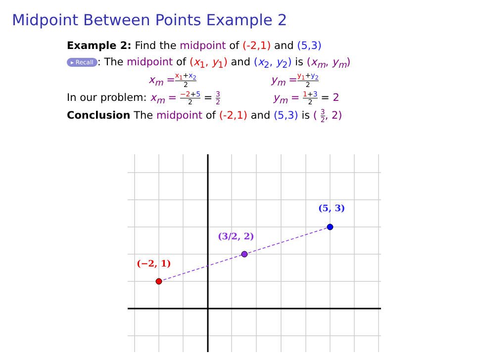Midpoint Between Points Example 2
Example 2: Find the midpoint of (-2,1) and (5,3)
▸ Recall: The midpoint of (x<sub>1</sub>, y<sub>1</sub>) and (x<sub>2</sub>, y<sub>2</sub>) is (x<sub>m</sub>, y<sub>m</sub>)
x<sub>m</sub> = x<sub>1</sub>+x<sub>2</sub> 2 y<sub>m</sub> = y<sub>1</sub>+y<sub>2</sub> 2
In our problem: x<sub>m</sub> = −2+5 2 = 3 2 y<sub>m</sub> = 1+3 2 = 2
Conclusion The midpoint of (-2,1) and (5,3) is ( 3 2, 2)
(−2, 1)
(5, 3)
(3/2, 2)